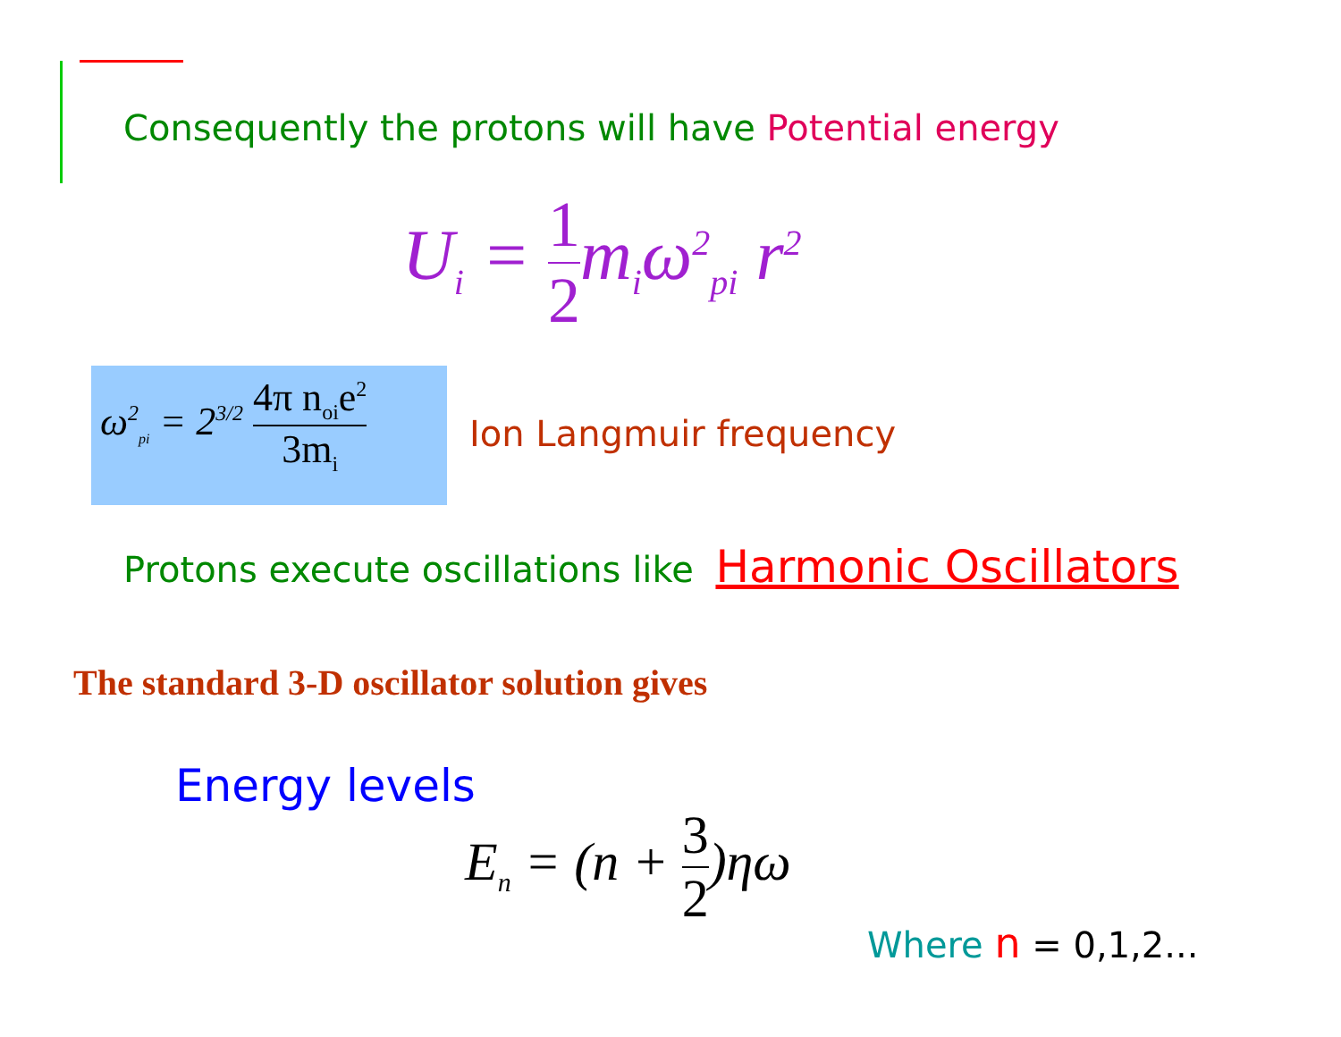Consequently the protons will have Potential energy
U<sub>i</sub> = 1 2m<sub>i</sub>ω<sup>2</sup><sub>pi</sub> r<sup>2</sup>
ω<sup>2</sup><sub>pi</sub> = 2<sup>3/2</sup> 4π n<sub>oi</sub>e<sup>2</sup> 3m<sub>i</sub>
Ion Langmuir frequency
Protons execute oscillations like Harmonic Oscillators
The standard 3-D oscillator solution gives
Energy levels
E<sub>n</sub> = (n + 3 2)ηω
Where n = 0,1,2...